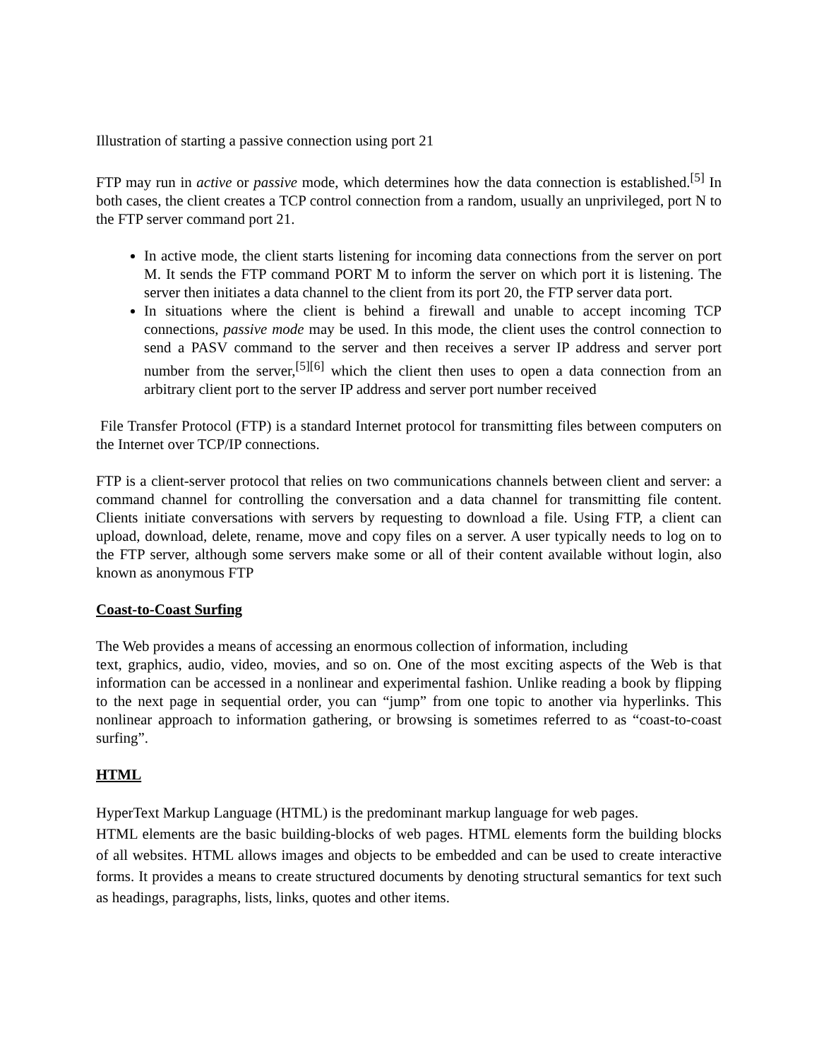Illustration of starting a passive connection using port 21
FTP may run in active or passive mode, which determines how the data connection is established.<sup>[5]</sup> In both cases, the client creates a TCP control connection from a random, usually an unprivileged, port N to the FTP server command port 21.
In active mode, the client starts listening for incoming data connections from the server on port M. It sends the FTP command PORT M to inform the server on which port it is listening. The server then initiates a data channel to the client from its port 20, the FTP server data port.
In situations where the client is behind a firewall and unable to accept incoming TCP connections, passive mode may be used. In this mode, the client uses the control connection to send a PASV command to the server and then receives a server IP address and server port number from the server,<sup>[5][6]</sup> which the client then uses to open a data connection from an arbitrary client port to the server IP address and server port number received
File Transfer Protocol (FTP) is a standard Internet protocol for transmitting files between computers on the Internet over TCP/IP connections.
FTP is a client-server protocol that relies on two communications channels between client and server: a command channel for controlling the conversation and a data channel for transmitting file content. Clients initiate conversations with servers by requesting to download a file. Using FTP, a client can upload, download, delete, rename, move and copy files on a server. A user typically needs to log on to the FTP server, although some servers make some or all of their content available without login, also known as anonymous FTP
Coast-to-Coast Surfing
The Web provides a means of accessing an enormous collection of information, including
text, graphics, audio, video, movies, and so on. One of the most exciting aspects of the Web is that information can be accessed in a nonlinear and experimental fashion. Unlike reading a book by flipping to the next page in sequential order, you can “jump” from one topic to another via hyperlinks. This nonlinear approach to information gathering, or browsing is sometimes referred to as “coast-to-coast surfing”.
HTML
HyperText Markup Language (HTML) is the predominant markup language for web pages.
HTML elements are the basic building-blocks of web pages. HTML elements form the building blocks of all websites. HTML allows images and objects to be embedded and can be used to create interactive forms. It provides a means to create structured documents by denoting structural semantics for text such as headings, paragraphs, lists, links, quotes and other items.